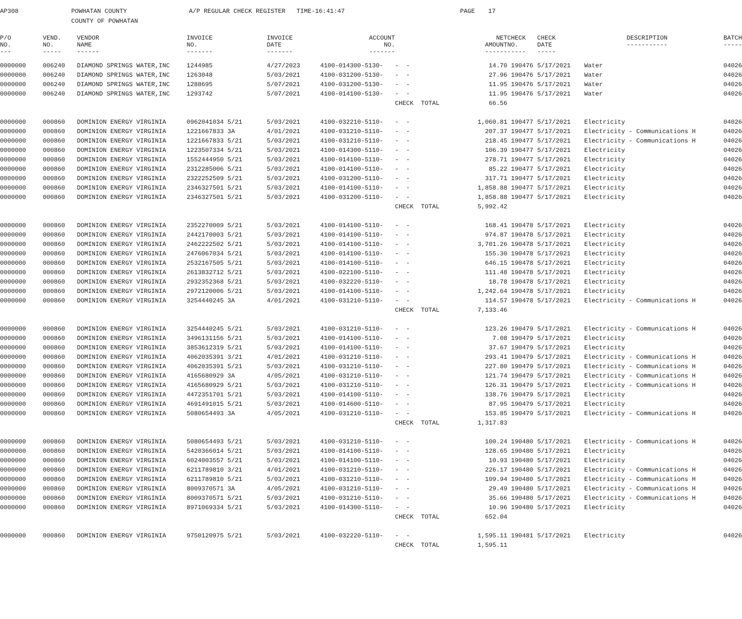AP308 POWHATAN COUNTY A/P REGULAR CHECK REGISTER TIME-16:41:47 PAGE 17
COUNTY OF POWHATAN
| P/O NO. --- | VEND. NO. ----- | VENDOR NAME ------ | INVOICE NO. ------- | INVOICE DATE ------- | ACCOUNT NO. ------- | | | NET AMOUNT ------ | CHECK NO. ----- | CHECK DATE ----- | DESCRIPTION ----------- | BATCH ----- |
| --- | --- | --- | --- | --- | --- | --- | --- | --- | --- | --- | --- | --- |
| 0000000 | 006240 | DIAMOND SPRINGS WATER,INC | 1244985 | 4/27/2023 | 4100-014300-5130- | - - | | 14.70 | 190476 | 5/17/2021 | Water | 04026 |
| 0000000 | 006240 | DIAMOND SPRINGS WATER,INC | 1263048 | 5/03/2021 | 4100-031200-5130- | - - | | 27.96 | 190476 | 5/17/2021 | Water | 04026 |
| 0000000 | 006240 | DIAMOND SPRINGS WATER,INC | 1288695 | 5/07/2021 | 4100-031200-5130- | - - | | 11.95 | 190476 | 5/17/2021 | Water | 04026 |
| 0000000 | 006240 | DIAMOND SPRINGS WATER,INC | 1293742 | 5/07/2021 | 4100-014100-5130- | - - | | 11.95 | 190476 | 5/17/2021 | Water | 04026 |
| | | | | | | CHECK TOTAL | | 66.56 | | | | |
| 0000000 | 000860 | DOMINION ENERGY VIRGINIA | 0962041034 5/21 | 5/03/2021 | 4100-032210-5110- | - - | | 1,060.81 | 190477 | 5/17/2021 | Electricity | 04026 |
| 0000000 | 000860 | DOMINION ENERGY VIRGINIA | 1221667833 3A | 4/01/2021 | 4100-031210-5110- | - - | | 207.37 | 190477 | 5/17/2021 | Electricity - Communications H | 04026 |
| 0000000 | 000860 | DOMINION ENERGY VIRGINIA | 1221667833 5/21 | 5/03/2021 | 4100-031210-5110- | - - | | 218.45 | 190477 | 5/17/2021 | Electricity - Communications H | 04026 |
| 0000000 | 000860 | DOMINION ENERGY VIRGINIA | 1223507334 5/21 | 5/03/2021 | 4100-014300-5110- | - - | | 106.39 | 190477 | 5/17/2021 | Electricity | 04026 |
| 0000000 | 000860 | DOMINION ENERGY VIRGINIA | 1552444950 5/21 | 5/03/2021 | 4100-014100-5110- | - - | | 278.71 | 190477 | 5/17/2021 | Electricity | 04026 |
| 0000000 | 000860 | DOMINION ENERGY VIRGINIA | 2312285006 5/21 | 5/03/2021 | 4100-014100-5110- | - - | | 85.22 | 190477 | 5/17/2021 | Electricity | 04026 |
| 0000000 | 000860 | DOMINION ENERGY VIRGINIA | 2322252509 5/21 | 5/03/2021 | 4100-031200-5110- | - - | | 317.71 | 190477 | 5/17/2021 | Electricity | 04026 |
| 0000000 | 000860 | DOMINION ENERGY VIRGINIA | 2346327501 5/21 | 5/03/2021 | 4100-014100-5110- | - - | | 1,858.88 | 190477 | 5/17/2021 | Electricity | 04026 |
| 0000000 | 000860 | DOMINION ENERGY VIRGINIA | 2346327501 5/21 | 5/03/2021 | 4100-031200-5110- | - - | | 1,858.88 | 190477 | 5/17/2021 | Electricity | 04026 |
| | | | | | | CHECK TOTAL | | 5,992.42 | | | | |
| 0000000 | 000860 | DOMINION ENERGY VIRGINIA | 2352270009 5/21 | 5/03/2021 | 4100-014100-5110- | - - | | 168.41 | 190478 | 5/17/2021 | Electricity | 04026 |
| 0000000 | 000860 | DOMINION ENERGY VIRGINIA | 2442170003 5/21 | 5/03/2021 | 4100-014100-5110- | - - | | 974.87 | 190478 | 5/17/2021 | Electricity | 04026 |
| 0000000 | 000860 | DOMINION ENERGY VIRGINIA | 2462222502 5/21 | 5/03/2021 | 4100-014100-5110- | - - | | 3,701.26 | 190478 | 5/17/2021 | Electricity | 04026 |
| 0000000 | 000860 | DOMINION ENERGY VIRGINIA | 2476067034 5/21 | 5/03/2021 | 4100-014100-5110- | - - | | 155.30 | 190478 | 5/17/2021 | Electricity | 04026 |
| 0000000 | 000860 | DOMINION ENERGY VIRGINIA | 2532167505 5/21 | 5/03/2021 | 4100-014100-5110- | - - | | 646.15 | 190478 | 5/17/2021 | Electricity | 04026 |
| 0000000 | 000860 | DOMINION ENERGY VIRGINIA | 2613832712 5/21 | 5/03/2021 | 4100-022100-5110- | - - | | 111.48 | 190478 | 5/17/2021 | Electricity | 04026 |
| 0000000 | 000860 | DOMINION ENERGY VIRGINIA | 2932352368 5/21 | 5/03/2021 | 4100-032220-5110- | - - | | 18.78 | 190478 | 5/17/2021 | Electricity | 04026 |
| 0000000 | 000860 | DOMINION ENERGY VIRGINIA | 2972120006 5/21 | 5/03/2021 | 4100-014100-5110- | - - | | 1,242.64 | 190478 | 5/17/2021 | Electricity | 04026 |
| 0000000 | 000860 | DOMINION ENERGY VIRGINIA | 3254440245 3A | 4/01/2021 | 4100-031210-5110- | - - | | 114.57 | 190478 | 5/17/2021 | Electricity - Communications H | 04026 |
| | | | | | | CHECK TOTAL | | 7,133.46 | | | | |
| 0000000 | 000860 | DOMINION ENERGY VIRGINIA | 3254440245 5/21 | 5/03/2021 | 4100-031210-5110- | - - | | 123.26 | 190479 | 5/17/2021 | Electricity - Communications H | 04026 |
| 0000000 | 000860 | DOMINION ENERGY VIRGINIA | 3496131156 5/21 | 5/03/2021 | 4100-014100-5110- | - - | | 7.08 | 190479 | 5/17/2021 | Electricity | 04026 |
| 0000000 | 000860 | DOMINION ENERGY VIRGINIA | 3853612319 5/21 | 5/03/2021 | 4100-014100-5110- | - - | | 37.67 | 190479 | 5/17/2021 | Electricity | 04026 |
| 0000000 | 000860 | DOMINION ENERGY VIRGINIA | 4062035391 3/21 | 4/01/2021 | 4100-031210-5110- | - - | | 293.41 | 190479 | 5/17/2021 | Electricity - Communications H | 04026 |
| 0000000 | 000860 | DOMINION ENERGY VIRGINIA | 4062035391 5/21 | 5/03/2021 | 4100-031210-5110- | - - | | 227.80 | 190479 | 5/17/2021 | Electricity - Communications H | 04026 |
| 0000000 | 000860 | DOMINION ENERGY VIRGINIA | 4165680929 3A | 4/05/2021 | 4100-031210-5110- | - - | | 121.74 | 190479 | 5/17/2021 | Electricity - Communications H | 04026 |
| 0000000 | 000860 | DOMINION ENERGY VIRGINIA | 4165680929 5/21 | 5/03/2021 | 4100-031210-5110- | - - | | 126.31 | 190479 | 5/17/2021 | Electricity - Communications H | 04026 |
| 0000000 | 000860 | DOMINION ENERGY VIRGINIA | 4472351701 5/21 | 5/03/2021 | 4100-014100-5110- | - - | | 138.76 | 190479 | 5/17/2021 | Electricity | 04026 |
| 0000000 | 000860 | DOMINION ENERGY VIRGINIA | 4691491015 5/21 | 5/03/2021 | 4100-014600-5110- | - - | | 87.95 | 190479 | 5/17/2021 | Electricity | 04026 |
| 0000000 | 000860 | DOMINION ENERGY VIRGINIA | 5080654493 3A | 4/05/2021 | 4100-031210-5110- | - - | | 153.85 | 190479 | 5/17/2021 | Electricity - Communications H | 04026 |
| | | | | | | CHECK TOTAL | | 1,317.83 | | | | |
| 0000000 | 000860 | DOMINION ENERGY VIRGINIA | 5080654493 5/21 | 5/03/2021 | 4100-031210-5110- | - - | | 100.24 | 190480 | 5/17/2021 | Electricity - Communications H | 04026 |
| 0000000 | 000860 | DOMINION ENERGY VIRGINIA | 5420366014 5/21 | 5/03/2021 | 4100-014100-5110- | - - | | 128.65 | 190480 | 5/17/2021 | Electricity | 04026 |
| 0000000 | 000860 | DOMINION ENERGY VIRGINIA | 6024003557 5/21 | 5/03/2021 | 4100-014100-5110- | - - | | 10.93 | 190480 | 5/17/2021 | Electricity | 04026 |
| 0000000 | 000860 | DOMINION ENERGY VIRGINIA | 6211789810 3/21 | 4/01/2021 | 4100-031210-5110- | - - | | 226.17 | 190480 | 5/17/2021 | Electricity - Communications H | 04026 |
| 0000000 | 000860 | DOMINION ENERGY VIRGINIA | 6211789810 5/21 | 5/03/2021 | 4100-031210-5110- | - - | | 109.94 | 190480 | 5/17/2021 | Electricity - Communications H | 04026 |
| 0000000 | 000860 | DOMINION ENERGY VIRGINIA | 8009370571 3A | 4/05/2021 | 4100-031210-5110- | - - | | 29.49 | 190480 | 5/17/2021 | Electricity - Communications H | 04026 |
| 0000000 | 000860 | DOMINION ENERGY VIRGINIA | 8009370571 5/21 | 5/03/2021 | 4100-031210-5110- | - - | | 35.66 | 190480 | 5/17/2021 | Electricity - Communications H | 04026 |
| 0000000 | 000860 | DOMINION ENERGY VIRGINIA | 8971069334 5/21 | 5/03/2021 | 4100-014300-5110- | - - | | 10.96 | 190480 | 5/17/2021 | Electricity | 04026 |
| | | | | | | CHECK TOTAL | | 652.04 | | | | |
| 0000000 | 000860 | DOMINION ENERGY VIRGINIA | 9750120975 5/21 | 5/03/2021 | 4100-032220-5110- | - - | | 1,595.11 | 190481 | 5/17/2021 | Electricity | 04026 |
| | | | | | | CHECK TOTAL | | 1,595.11 | | | | |